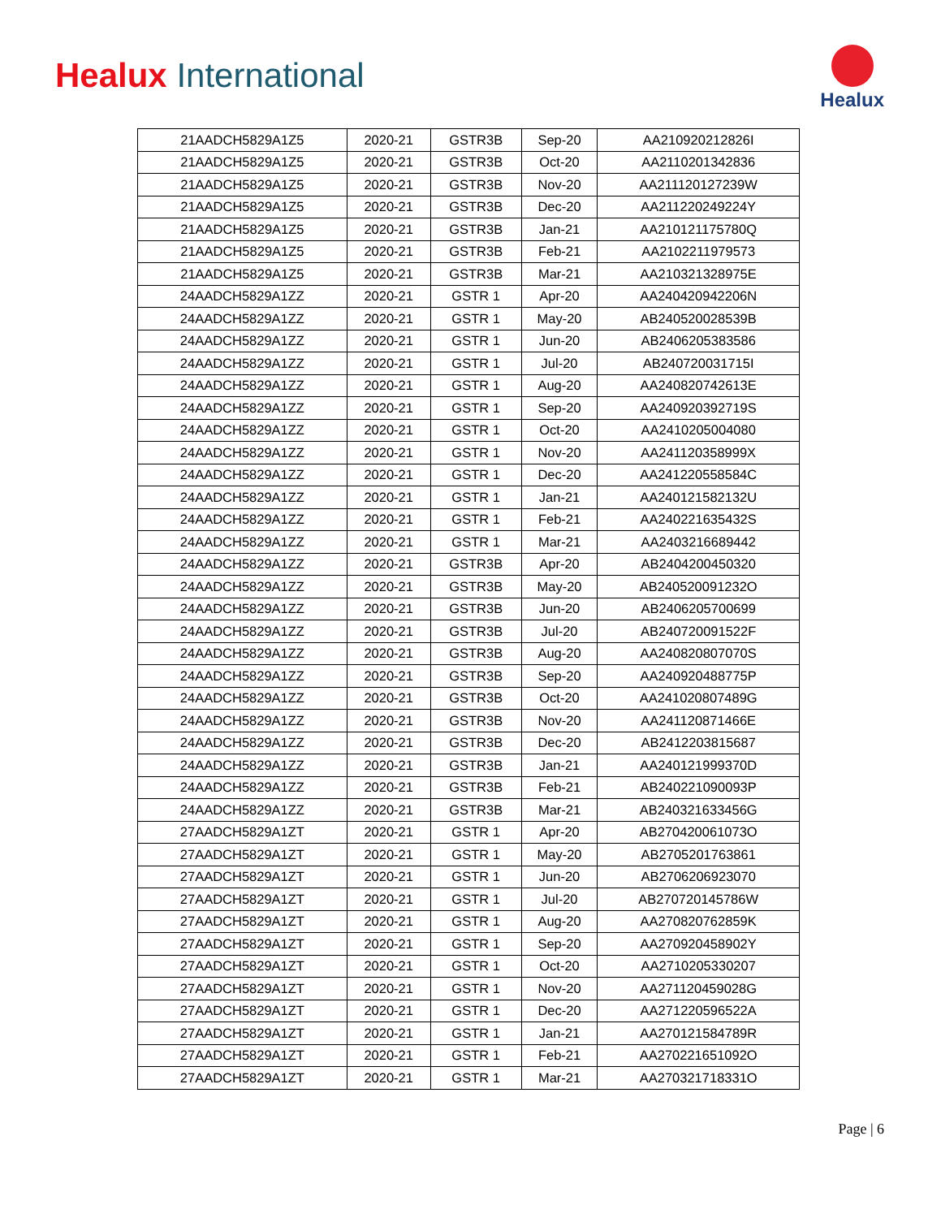Healux International
Healux
| 21AADCH5829A1Z5 | 2020-21 | GSTR3B | Sep-20 | AA210920212826I |
| 21AADCH5829A1Z5 | 2020-21 | GSTR3B | Oct-20 | AA2110201342836 |
| 21AADCH5829A1Z5 | 2020-21 | GSTR3B | Nov-20 | AA211120127239W |
| 21AADCH5829A1Z5 | 2020-21 | GSTR3B | Dec-20 | AA211220249224Y |
| 21AADCH5829A1Z5 | 2020-21 | GSTR3B | Jan-21 | AA210121175780Q |
| 21AADCH5829A1Z5 | 2020-21 | GSTR3B | Feb-21 | AA2102211979573 |
| 21AADCH5829A1Z5 | 2020-21 | GSTR3B | Mar-21 | AA210321328975E |
| 24AADCH5829A1ZZ | 2020-21 | GSTR 1 | Apr-20 | AA240420942206N |
| 24AADCH5829A1ZZ | 2020-21 | GSTR 1 | May-20 | AB240520028539B |
| 24AADCH5829A1ZZ | 2020-21 | GSTR 1 | Jun-20 | AB2406205383586 |
| 24AADCH5829A1ZZ | 2020-21 | GSTR 1 | Jul-20 | AB240720031715I |
| 24AADCH5829A1ZZ | 2020-21 | GSTR 1 | Aug-20 | AA240820742613E |
| 24AADCH5829A1ZZ | 2020-21 | GSTR 1 | Sep-20 | AA240920392719S |
| 24AADCH5829A1ZZ | 2020-21 | GSTR 1 | Oct-20 | AA2410205004080 |
| 24AADCH5829A1ZZ | 2020-21 | GSTR 1 | Nov-20 | AA241120358999X |
| 24AADCH5829A1ZZ | 2020-21 | GSTR 1 | Dec-20 | AA241220558584C |
| 24AADCH5829A1ZZ | 2020-21 | GSTR 1 | Jan-21 | AA240121582132U |
| 24AADCH5829A1ZZ | 2020-21 | GSTR 1 | Feb-21 | AA240221635432S |
| 24AADCH5829A1ZZ | 2020-21 | GSTR 1 | Mar-21 | AA2403216689442 |
| 24AADCH5829A1ZZ | 2020-21 | GSTR3B | Apr-20 | AB2404200450320 |
| 24AADCH5829A1ZZ | 2020-21 | GSTR3B | May-20 | AB240520091232O |
| 24AADCH5829A1ZZ | 2020-21 | GSTR3B | Jun-20 | AB2406205700699 |
| 24AADCH5829A1ZZ | 2020-21 | GSTR3B | Jul-20 | AB240720091522F |
| 24AADCH5829A1ZZ | 2020-21 | GSTR3B | Aug-20 | AA240820807070S |
| 24AADCH5829A1ZZ | 2020-21 | GSTR3B | Sep-20 | AA240920488775P |
| 24AADCH5829A1ZZ | 2020-21 | GSTR3B | Oct-20 | AA241020807489G |
| 24AADCH5829A1ZZ | 2020-21 | GSTR3B | Nov-20 | AA241120871466E |
| 24AADCH5829A1ZZ | 2020-21 | GSTR3B | Dec-20 | AB2412203815687 |
| 24AADCH5829A1ZZ | 2020-21 | GSTR3B | Jan-21 | AA240121999370D |
| 24AADCH5829A1ZZ | 2020-21 | GSTR3B | Feb-21 | AB240221090093P |
| 24AADCH5829A1ZZ | 2020-21 | GSTR3B | Mar-21 | AB240321633456G |
| 27AADCH5829A1ZT | 2020-21 | GSTR 1 | Apr-20 | AB270420061073O |
| 27AADCH5829A1ZT | 2020-21 | GSTR 1 | May-20 | AB2705201763861 |
| 27AADCH5829A1ZT | 2020-21 | GSTR 1 | Jun-20 | AB2706206923070 |
| 27AADCH5829A1ZT | 2020-21 | GSTR 1 | Jul-20 | AB270720145786W |
| 27AADCH5829A1ZT | 2020-21 | GSTR 1 | Aug-20 | AA270820762859K |
| 27AADCH5829A1ZT | 2020-21 | GSTR 1 | Sep-20 | AA270920458902Y |
| 27AADCH5829A1ZT | 2020-21 | GSTR 1 | Oct-20 | AA2710205330207 |
| 27AADCH5829A1ZT | 2020-21 | GSTR 1 | Nov-20 | AA271120459028G |
| 27AADCH5829A1ZT | 2020-21 | GSTR 1 | Dec-20 | AA271220596522A |
| 27AADCH5829A1ZT | 2020-21 | GSTR 1 | Jan-21 | AA270121584789R |
| 27AADCH5829A1ZT | 2020-21 | GSTR 1 | Feb-21 | AA270221651092O |
| 27AADCH5829A1ZT | 2020-21 | GSTR 1 | Mar-21 | AA270321718331O |
Page | 6